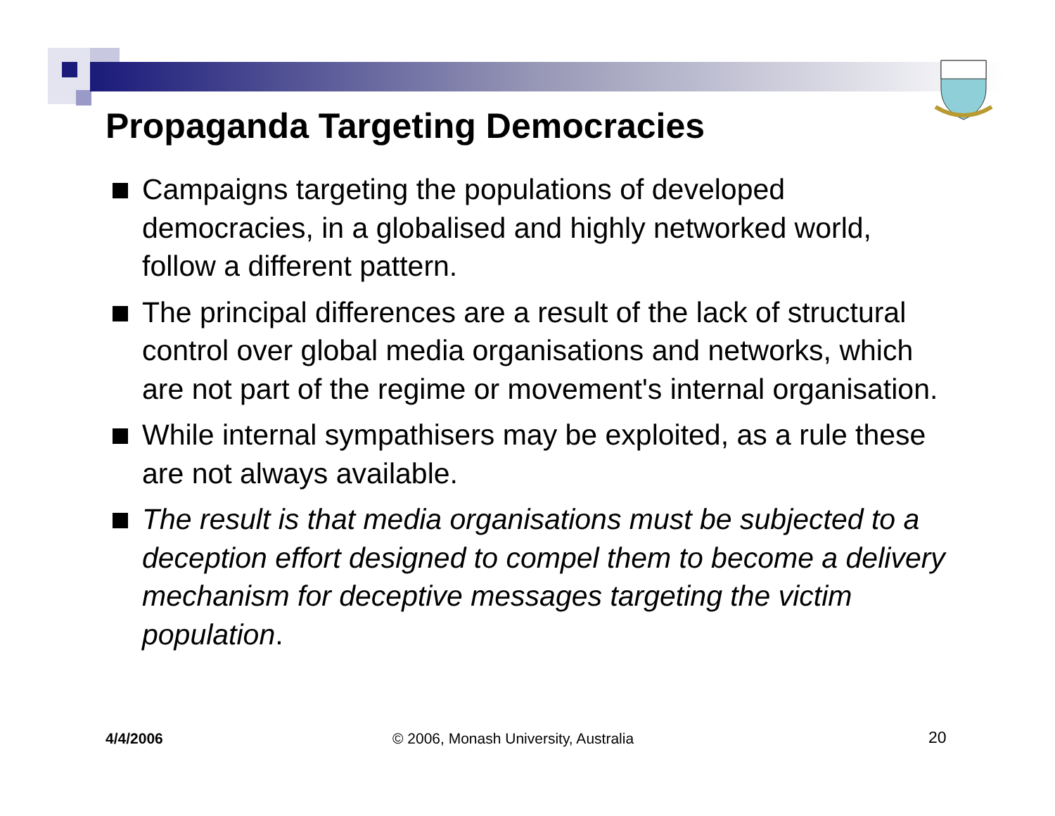Propaganda Targeting Democracies
Campaigns targeting the populations of developed democracies, in a globalised and highly networked world, follow a different pattern.
The principal differences are a result of the lack of structural control over global media organisations and networks, which are not part of the regime or movement's internal organisation.
While internal sympathisers may be exploited, as a rule these are not always available.
The result is that media organisations must be subjected to a deception effort designed to compel them to become a delivery mechanism for deceptive messages targeting the victim population.
4/4/2006
© 2006, Monash University, Australia
20